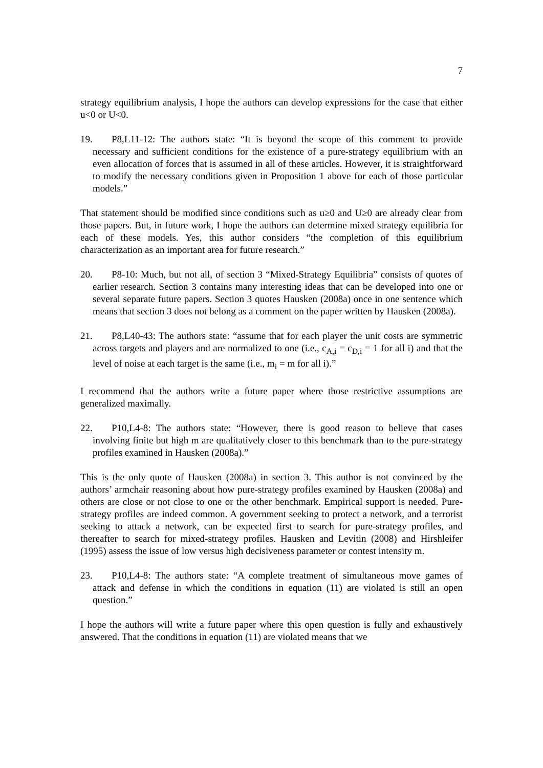7
strategy equilibrium analysis, I hope the authors can develop expressions for the case that either u<0 or U<0.
19. P8,L11-12: The authors state: “It is beyond the scope of this comment to provide necessary and sufficient conditions for the existence of a pure-strategy equilibrium with an even allocation of forces that is assumed in all of these articles. However, it is straightforward to modify the necessary conditions given in Proposition 1 above for each of those particular models.”
That statement should be modified since conditions such as u≥0 and U≥0 are already clear from those papers. But, in future work, I hope the authors can determine mixed strategy equilibria for each of these models. Yes, this author considers “the completion of this equilibrium characterization as an important area for future research.”
20. P8-10: Much, but not all, of section 3 “Mixed-Strategy Equilibria” consists of quotes of earlier research. Section 3 contains many interesting ideas that can be developed into one or several separate future papers. Section 3 quotes Hausken (2008a) once in one sentence which means that section 3 does not belong as a comment on the paper written by Hausken (2008a).
21. P8,L40-43: The authors state: “assume that for each player the unit costs are symmetric across targets and players and are normalized to one (i.e., c<sub>A,i</sub> = c<sub>D,i</sub> = 1 for all i) and that the level of noise at each target is the same (i.e., m<sub>i</sub> = m for all i).”
I recommend that the authors write a future paper where those restrictive assumptions are generalized maximally.
22. P10,L4-8: The authors state: “However, there is good reason to believe that cases involving finite but high m are qualitatively closer to this benchmark than to the pure-strategy profiles examined in Hausken (2008a).”
This is the only quote of Hausken (2008a) in section 3. This author is not convinced by the authors’ armchair reasoning about how pure-strategy profiles examined by Hausken (2008a) and others are close or not close to one or the other benchmark. Empirical support is needed. Pure-strategy profiles are indeed common. A government seeking to protect a network, and a terrorist seeking to attack a network, can be expected first to search for pure-strategy profiles, and thereafter to search for mixed-strategy profiles. Hausken and Levitin (2008) and Hirshleifer (1995) assess the issue of low versus high decisiveness parameter or contest intensity m.
23. P10,L4-8: The authors state: “A complete treatment of simultaneous move games of attack and defense in which the conditions in equation (11) are violated is still an open question.”
I hope the authors will write a future paper where this open question is fully and exhaustively answered. That the conditions in equation (11) are violated means that we